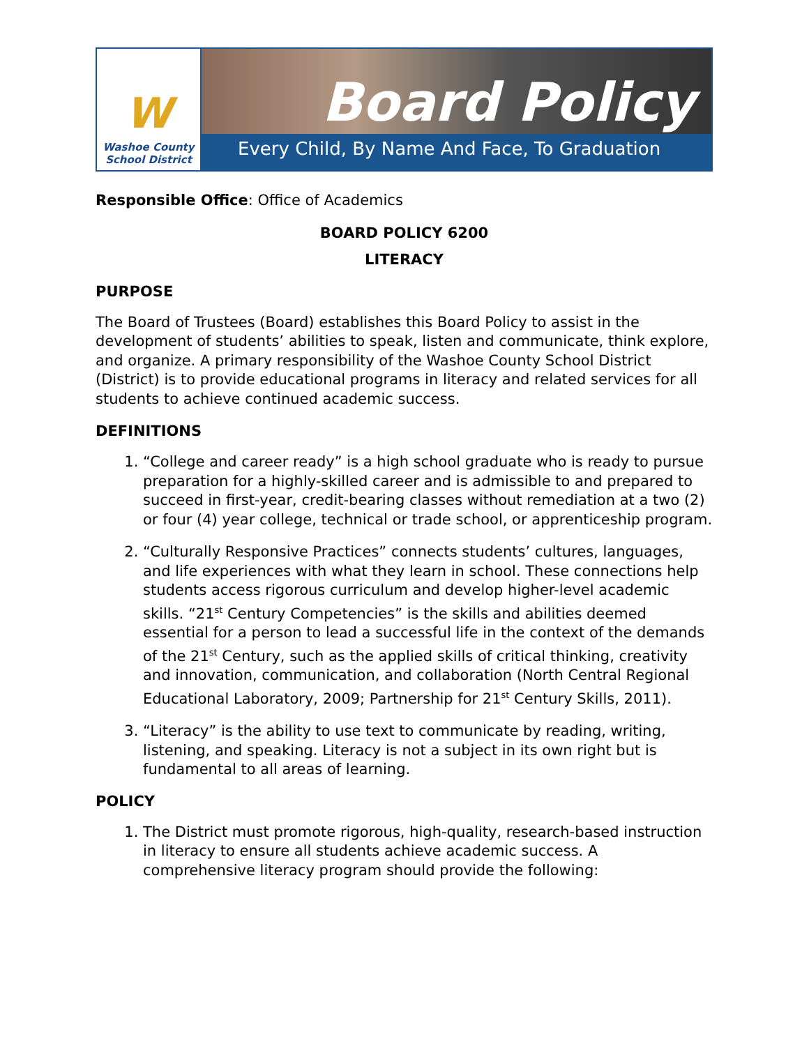W
Washoe County
School District
Board Policy
Every Child, By Name And Face, To Graduation
Responsible Office: Office of Academics
BOARD POLICY 6200
LITERACY
PURPOSE
The Board of Trustees (Board) establishes this Board Policy to assist in the development of students’ abilities to speak, listen and communicate, think explore, and organize. A primary responsibility of the Washoe County School District (District) is to provide educational programs in literacy and related services for all students to achieve continued academic success.
DEFINITIONS
1. “College and career ready” is a high school graduate who is ready to pursue preparation for a highly-skilled career and is admissible to and prepared to succeed in first-year, credit-bearing classes without remediation at a two (2) or four (4) year college, technical or trade school, or apprenticeship program.
2. “Culturally Responsive Practices” connects students’ cultures, languages, and life experiences with what they learn in school. These connections help students access rigorous curriculum and develop higher-level academic skills. “21<sup>st</sup> Century Competencies” is the skills and abilities deemed essential for a person to lead a successful life in the context of the demands of the 21<sup>st</sup> Century, such as the applied skills of critical thinking, creativity and innovation, communication, and collaboration (North Central Regional Educational Laboratory, 2009; Partnership for 21<sup>st</sup> Century Skills, 2011).
3. “Literacy” is the ability to use text to communicate by reading, writing, listening, and speaking. Literacy is not a subject in its own right but is fundamental to all areas of learning.
POLICY
1. The District must promote rigorous, high-quality, research-based instruction in literacy to ensure all students achieve academic success. A comprehensive literacy program should provide the following: